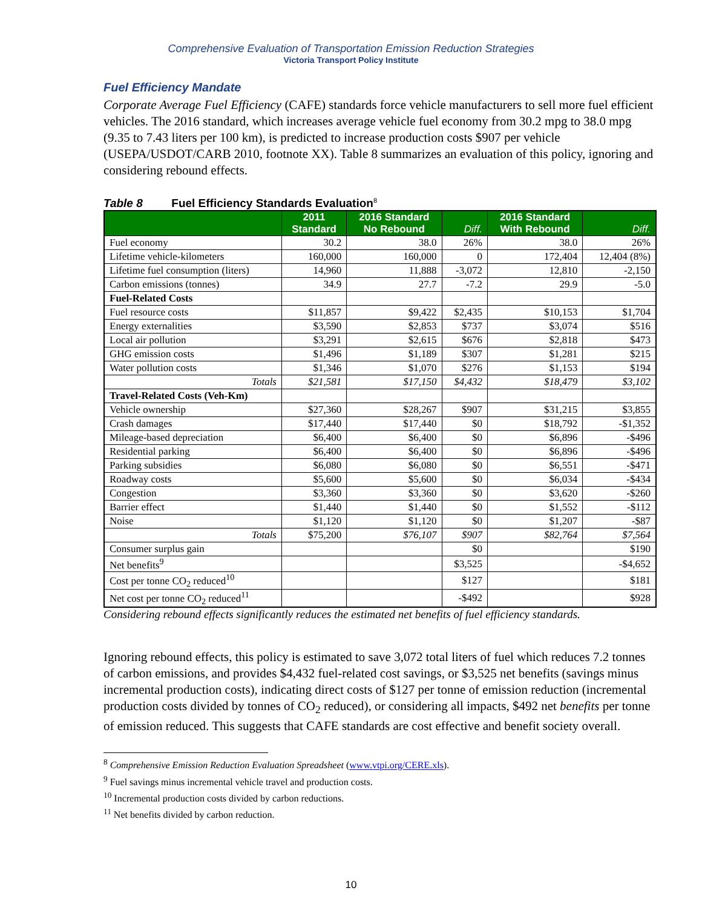Comprehensive Evaluation of Transportation Emission Reduction Strategies
Victoria Transport Policy Institute
Fuel Efficiency Mandate
Corporate Average Fuel Efficiency (CAFE) standards force vehicle manufacturers to sell more fuel efficient vehicles. The 2016 standard, which increases average vehicle fuel economy from 30.2 mpg to 38.0 mpg (9.35 to 7.43 liters per 100 km), is predicted to increase production costs $907 per vehicle (USEPA/USDOT/CARB 2010, footnote XX). Table 8 summarizes an evaluation of this policy, ignoring and considering rebound effects.
Table 8 Fuel Efficiency Standards Evaluation<sup>8</sup>
| | 2011 Standard | 2016 Standard No Rebound | Diff. | 2016 Standard With Rebound | Diff. |
| --- | --- | --- | --- | --- | --- |
| Fuel economy | 30.2 | 38.0 | 26% | 38.0 | 26% |
| Lifetime vehicle-kilometers | 160,000 | 160,000 | 0 | 172,404 | 12,404 (8%) |
| Lifetime fuel consumption (liters) | 14,960 | 11,888 | -3,072 | 12,810 | -2,150 |
| Carbon emissions (tonnes) | 34.9 | 27.7 | -7.2 | 29.9 | -5.0 |
| Fuel-Related Costs | | | | | |
| Fuel resource costs | $11,857 | $9,422 | $2,435 | $10,153 | $1,704 |
| Energy externalities | $3,590 | $2,853 | $737 | $3,074 | $516 |
| Local air pollution | $3,291 | $2,615 | $676 | $2,818 | $473 |
| GHG emission costs | $1,496 | $1,189 | $307 | $1,281 | $215 |
| Water pollution costs | $1,346 | $1,070 | $276 | $1,153 | $194 |
| Totals | $21,581 | $17,150 | $4,432 | $18,479 | $3,102 |
| Travel-Related Costs (Veh-Km) | | | | | |
| Vehicle ownership | $27,360 | $28,267 | $907 | $31,215 | $3,855 |
| Crash damages | $17,440 | $17,440 | $0 | $18,792 | -$1,352 |
| Mileage-based depreciation | $6,400 | $6,400 | $0 | $6,896 | -$496 |
| Residential parking | $6,400 | $6,400 | $0 | $6,896 | -$496 |
| Parking subsidies | $6,080 | $6,080 | $0 | $6,551 | -$471 |
| Roadway costs | $5,600 | $5,600 | $0 | $6,034 | -$434 |
| Congestion | $3,360 | $3,360 | $0 | $3,620 | -$260 |
| Barrier effect | $1,440 | $1,440 | $0 | $1,552 | -$112 |
| Noise | $1,120 | $1,120 | $0 | $1,207 | -$87 |
| Totals | $75,200 | $76,107 | $907 | $82,764 | $7,564 |
| Consumer surplus gain | | | $0 | | $190 |
| Net benefits<sup>9</sup> | | | $3,525 | | -$4,652 |
| Cost per tonne CO<sub>2</sub> reduced<sup>10</sup> | | | $127 | | $181 |
| Net cost per tonne CO<sub>2</sub> reduced<sup>11</sup> | | | -$492 | | $928 |
Considering rebound effects significantly reduces the estimated net benefits of fuel efficiency standards.
Ignoring rebound effects, this policy is estimated to save 3,072 total liters of fuel which reduces 7.2 tonnes of carbon emissions, and provides $4,432 fuel-related cost savings, or $3,525 net benefits (savings minus incremental production costs), indicating direct costs of $127 per tonne of emission reduction (incremental production costs divided by tonnes of CO<sub>2</sub> reduced), or considering all impacts, $492 net benefits per tonne of emission reduced. This suggests that CAFE standards are cost effective and benefit society overall.
<sup>8</sup> Comprehensive Emission Reduction Evaluation Spreadsheet (www.vtpi.org/CERE.xls).
<sup>9</sup> Fuel savings minus incremental vehicle travel and production costs.
<sup>10</sup> Incremental production costs divided by carbon reductions.
<sup>11</sup> Net benefits divided by carbon reduction.
10